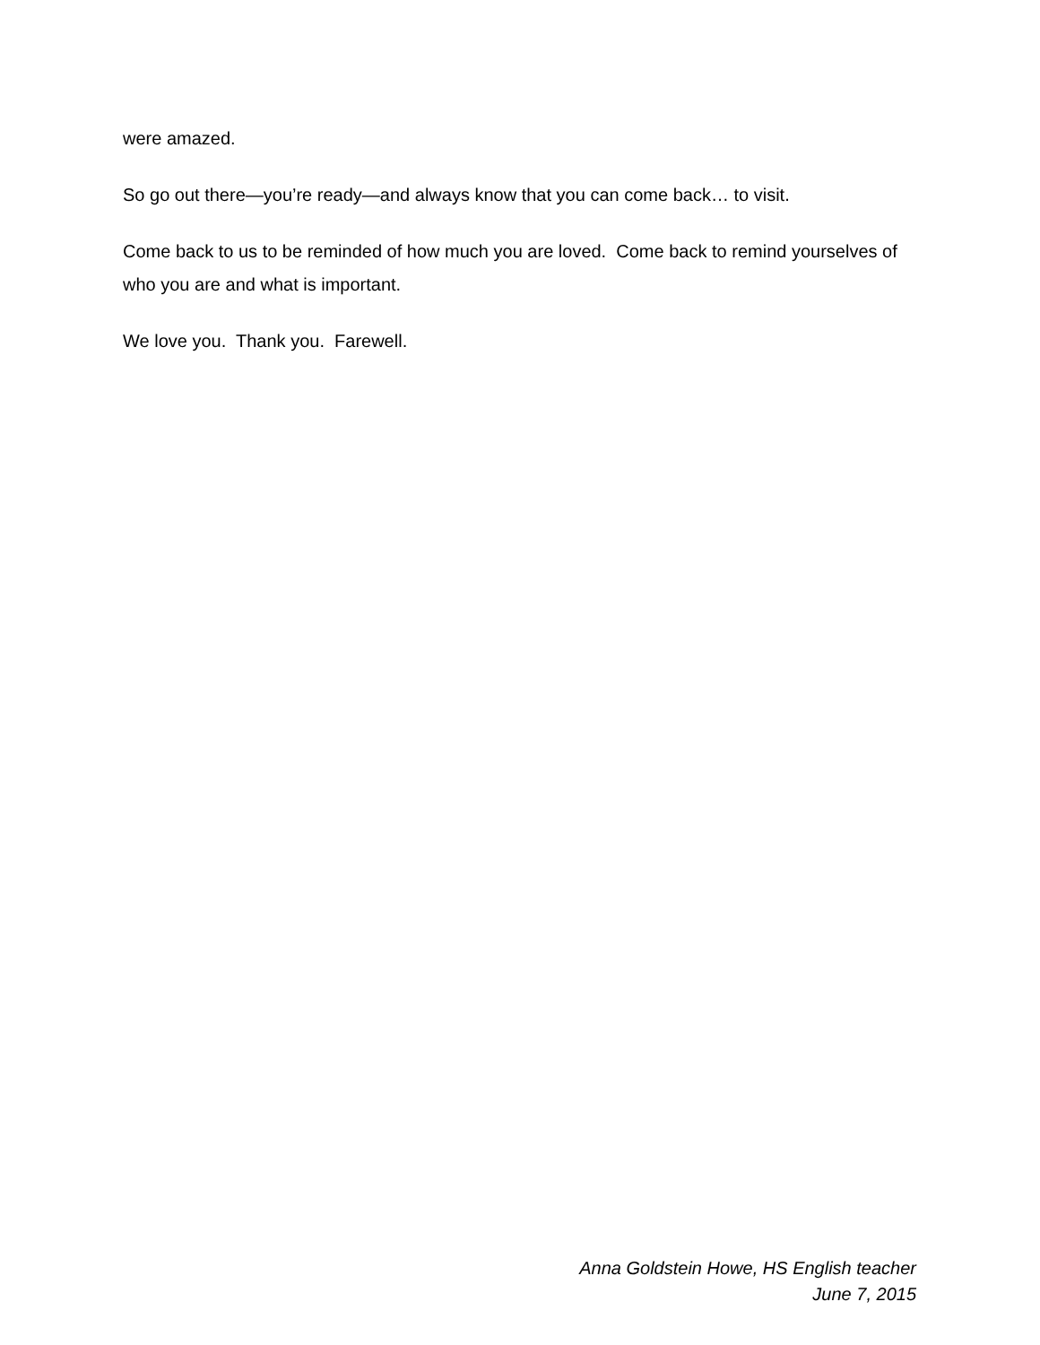were amazed.
So go out there—you’re ready—and always know that you can come back… to visit.
Come back to us to be reminded of how much you are loved. Come back to remind yourselves of who you are and what is important.
We love you. Thank you. Farewell.
Anna Goldstein Howe, HS English teacher
June 7, 2015